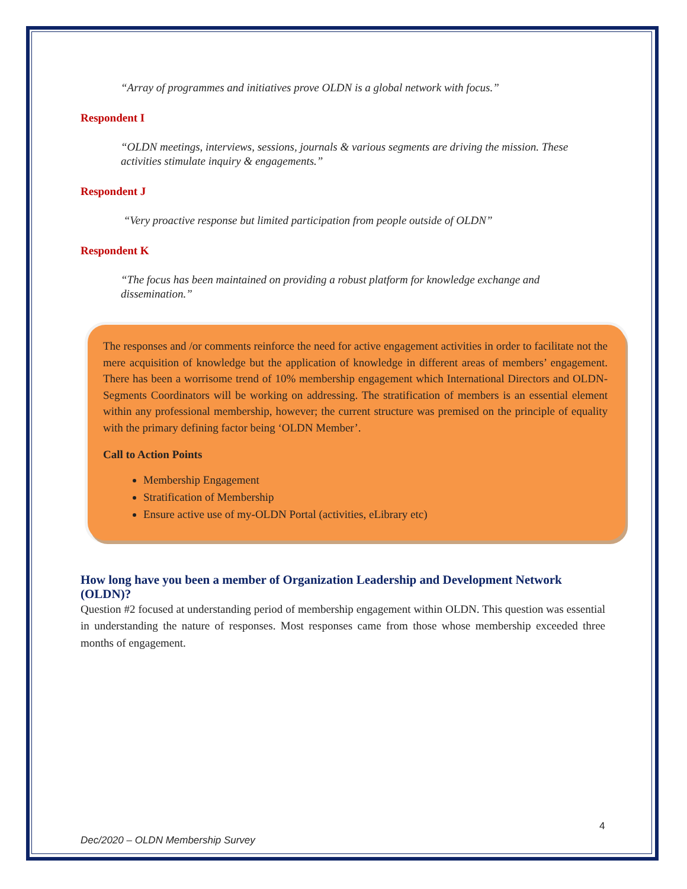“Array of programmes and initiatives prove OLDN is a global network with focus.”
Respondent I
“OLDN meetings, interviews, sessions, journals & various segments are driving the mission. These activities stimulate inquiry & engagements.”
Respondent J
“Very proactive response but limited participation from people outside of OLDN”
Respondent K
“The focus has been maintained on providing a robust platform for knowledge exchange and dissemination.”
The responses and /or comments reinforce the need for active engagement activities in order to facilitate not the mere acquisition of knowledge but the application of knowledge in different areas of members’ engagement. There has been a worrisome trend of 10% membership engagement which International Directors and OLDN-Segments Coordinators will be working on addressing. The stratification of members is an essential element within any professional membership, however; the current structure was premised on the principle of equality with the primary defining factor being ‘OLDN Member’.
Call to Action Points
Membership Engagement
Stratification of Membership
Ensure active use of my-OLDN Portal (activities, eLibrary etc)
How long have you been a member of Organization Leadership and Development Network (OLDN)?
Question #2 focused at understanding period of membership engagement within OLDN. This question was essential in understanding the nature of responses. Most responses came from those whose membership exceeded three months of engagement.
4
Dec/2020 – OLDN Membership Survey